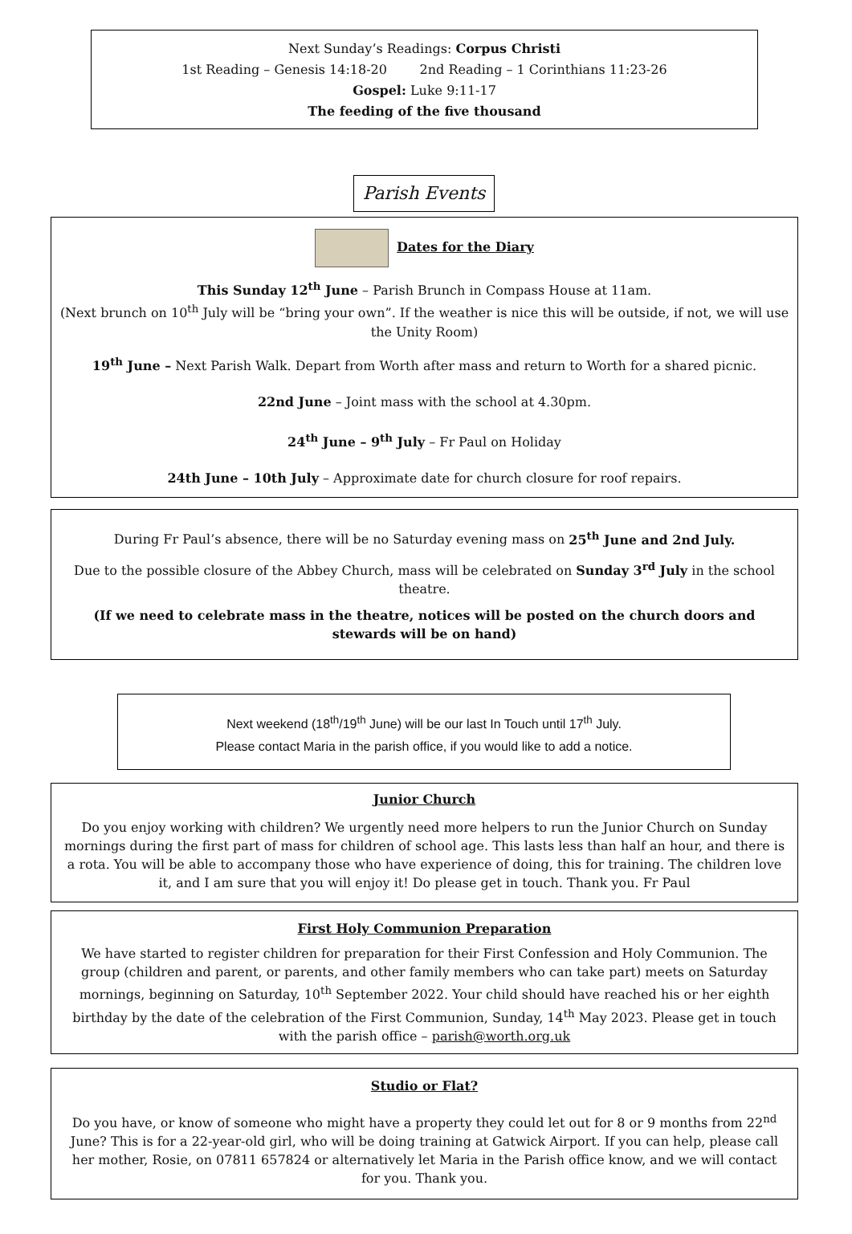Next Sunday’s Readings: Corpus Christi
1st Reading – Genesis 14:18-20 2nd Reading – 1 Corinthians 11:23-26
Gospel: Luke 9:11-17
The feeding of the five thousand
Parish Events
Dates for the Diary
This Sunday 12<sup>th</sup> June – Parish Brunch in Compass House at 11am.
(Next brunch on 10<sup>th</sup> July will be “bring your own”. If the weather is nice this will be outside, if not, we will use the Unity Room)
19<sup>th</sup> June – Next Parish Walk. Depart from Worth after mass and return to Worth for a shared picnic.
22nd June – Joint mass with the school at 4.30pm.
24<sup>th</sup> June – 9<sup>th</sup> July – Fr Paul on Holiday
24th June – 10th July – Approximate date for church closure for roof repairs.
During Fr Paul’s absence, there will be no Saturday evening mass on 25<sup>th</sup> June and 2nd July.
Due to the possible closure of the Abbey Church, mass will be celebrated on Sunday 3<sup>rd</sup> July in the school theatre.
(If we need to celebrate mass in the theatre, notices will be posted on the church doors and stewards will be on hand)
Next weekend (18<sup>th</sup>/19<sup>th</sup> June) will be our last In Touch until 17<sup>th</sup> July.
Please contact Maria in the parish office, if you would like to add a notice.
Junior Church
Do you enjoy working with children? We urgently need more helpers to run the Junior Church on Sunday mornings during the first part of mass for children of school age. This lasts less than half an hour, and there is a rota. You will be able to accompany those who have experience of doing, this for training. The children love it, and I am sure that you will enjoy it! Do please get in touch. Thank you. Fr Paul
First Holy Communion Preparation
We have started to register children for preparation for their First Confession and Holy Communion. The group (children and parent, or parents, and other family members who can take part) meets on Saturday mornings, beginning on Saturday, 10<sup>th</sup> September 2022. Your child should have reached his or her eighth birthday by the date of the celebration of the First Communion, Sunday, 14<sup>th</sup> May 2023. Please get in touch with the parish office – parish@worth.org.uk
Studio or Flat?
Do you have, or know of someone who might have a property they could let out for 8 or 9 months from 22<sup>nd</sup> June? This is for a 22-year-old girl, who will be doing training at Gatwick Airport. If you can help, please call her mother, Rosie, on 07811 657824 or alternatively let Maria in the Parish office know, and we will contact for you. Thank you.